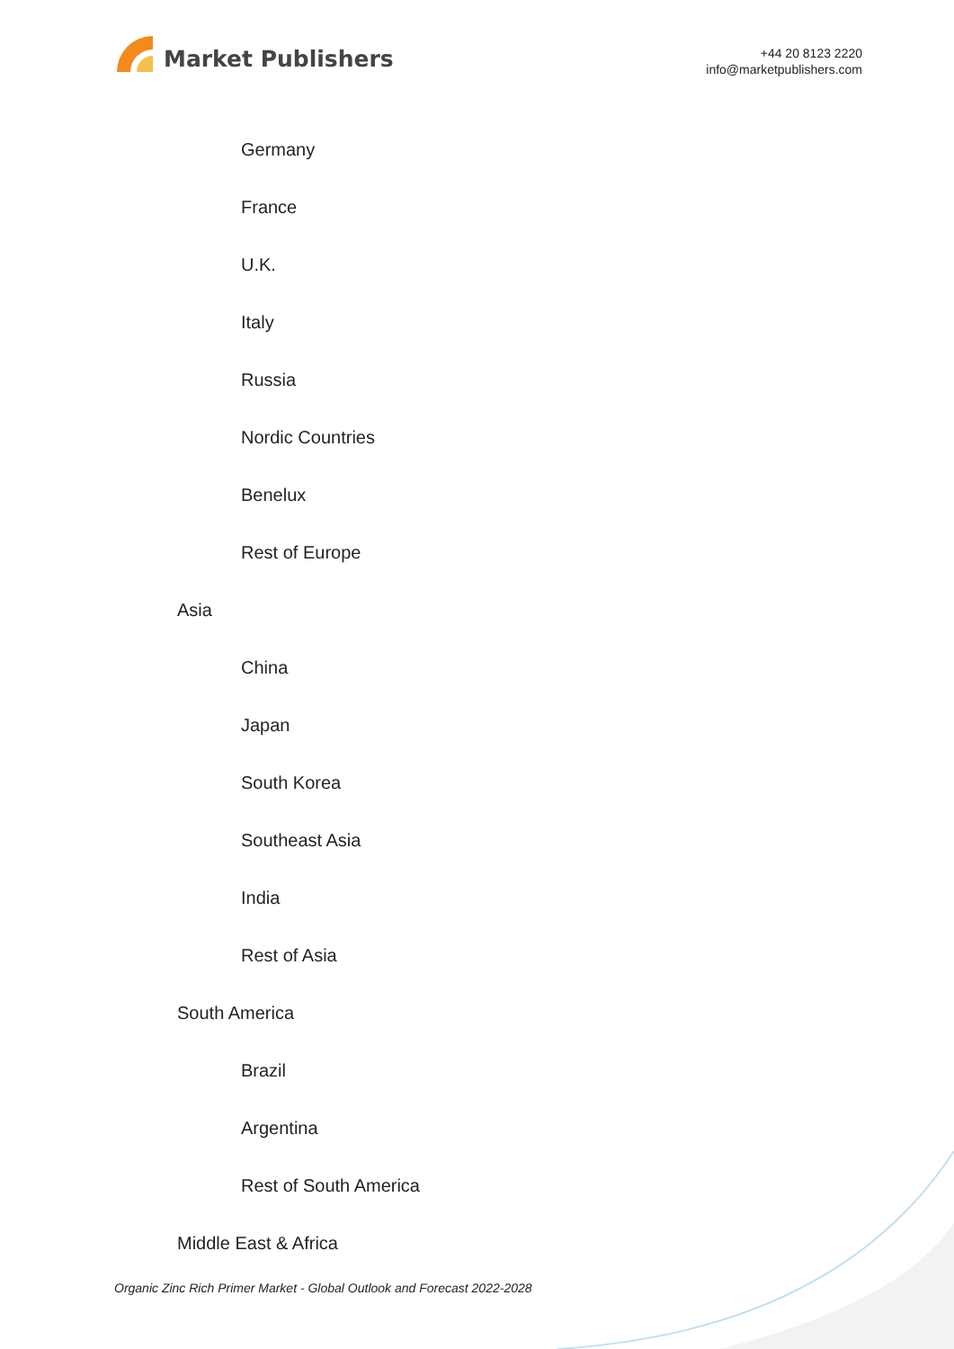Market Publishers
+44 20 8123 2220
info@marketpublishers.com
Germany
France
U.K.
Italy
Russia
Nordic Countries
Benelux
Rest of Europe
Asia
China
Japan
South Korea
Southeast Asia
India
Rest of Asia
South America
Brazil
Argentina
Rest of South America
Middle East & Africa
Organic Zinc Rich Primer Market - Global Outlook and Forecast 2022-2028